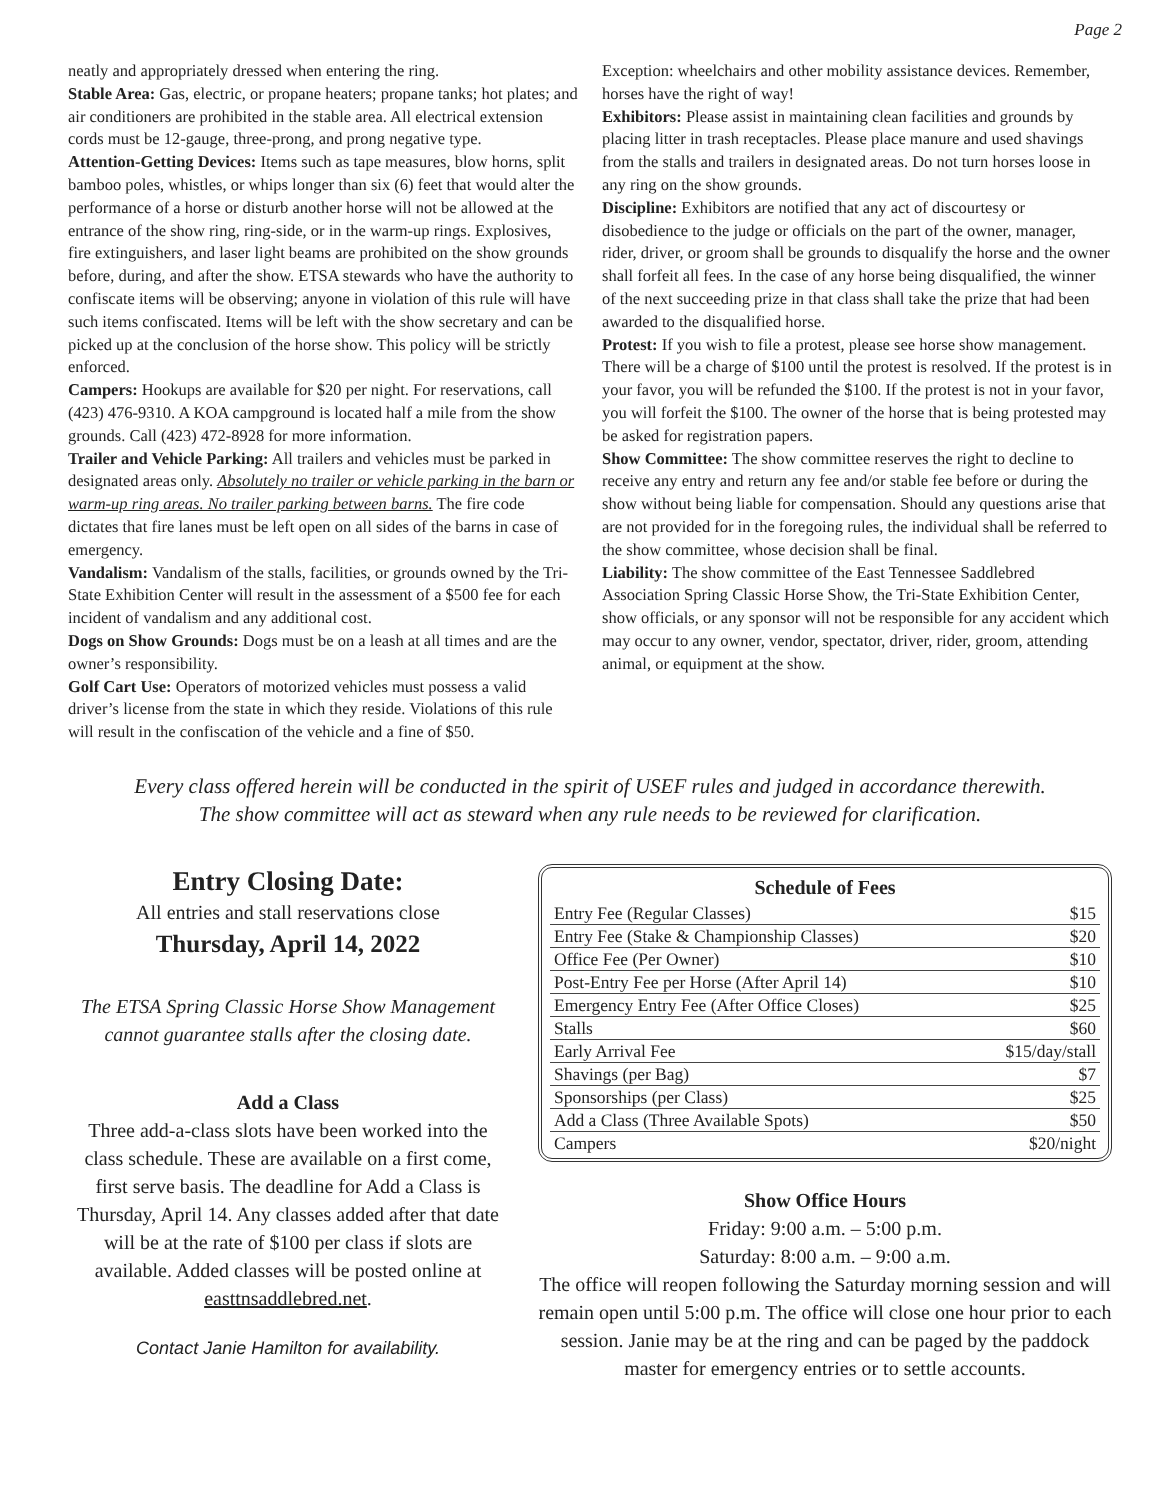Page 2
neatly and appropriately dressed when entering the ring.
Stable Area: Gas, electric, or propane heaters; propane tanks; hot plates; and air conditioners are prohibited in the stable area. All electrical extension cords must be 12-gauge, three-prong, and prong negative type.
Attention-Getting Devices: Items such as tape measures, blow horns, split bamboo poles, whistles, or whips longer than six (6) feet that would alter the performance of a horse or disturb another horse will not be allowed at the entrance of the show ring, ring-side, or in the warm-up rings. Explosives, fire extinguishers, and laser light beams are prohibited on the show grounds before, during, and after the show. ETSA stewards who have the authority to confiscate items will be observing; anyone in violation of this rule will have such items confiscated. Items will be left with the show secretary and can be picked up at the conclusion of the horse show. This policy will be strictly enforced.
Campers: Hookups are available for $20 per night. For reservations, call (423) 476-9310. A KOA campground is located half a mile from the show grounds. Call (423) 472-8928 for more information.
Trailer and Vehicle Parking: All trailers and vehicles must be parked in designated areas only. Absolutely no trailer or vehicle parking in the barn or warm-up ring areas. No trailer parking between barns. The fire code dictates that fire lanes must be left open on all sides of the barns in case of emergency.
Vandalism: Vandalism of the stalls, facilities, or grounds owned by the Tri-State Exhibition Center will result in the assessment of a $500 fee for each incident of vandalism and any additional cost.
Dogs on Show Grounds: Dogs must be on a leash at all times and are the owner’s responsibility.
Golf Cart Use: Operators of motorized vehicles must possess a valid driver’s license from the state in which they reside. Violations of this rule will result in the confiscation of the vehicle and a fine of $50.
Exception: wheelchairs and other mobility assistance devices. Remember, horses have the right of way!
Exhibitors: Please assist in maintaining clean facilities and grounds by placing litter in trash receptacles. Please place manure and used shavings from the stalls and trailers in designated areas. Do not turn horses loose in any ring on the show grounds.
Discipline: Exhibitors are notified that any act of discourtesy or disobedience to the judge or officials on the part of the owner, manager, rider, driver, or groom shall be grounds to disqualify the horse and the owner shall forfeit all fees. In the case of any horse being disqualified, the winner of the next succeeding prize in that class shall take the prize that had been awarded to the disqualified horse.
Protest: If you wish to file a protest, please see horse show management. There will be a charge of $100 until the protest is resolved. If the protest is in your favor, you will be refunded the $100. If the protest is not in your favor, you will forfeit the $100. The owner of the horse that is being protested may be asked for registration papers.
Show Committee: The show committee reserves the right to decline to receive any entry and return any fee and/or stable fee before or during the show without being liable for compensation. Should any questions arise that are not provided for in the foregoing rules, the individual shall be referred to the show committee, whose decision shall be final.
Liability: The show committee of the East Tennessee Saddlebred Association Spring Classic Horse Show, the Tri-State Exhibition Center, show officials, or any sponsor will not be responsible for any accident which may occur to any owner, vendor, spectator, driver, rider, groom, attending animal, or equipment at the show.
Every class offered herein will be conducted in the spirit of USEF rules and judged in accordance therewith.
The show committee will act as steward when any rule needs to be reviewed for clarification.
Entry Closing Date:
All entries and stall reservations close
Thursday, April 14, 2022
The ETSA Spring Classic Horse Show Management cannot guarantee stalls after the closing date.
Add a Class
Three add-a-class slots have been worked into the class schedule. These are available on a first come, first serve basis. The deadline for Add a Class is Thursday, April 14. Any classes added after that date will be at the rate of $100 per class if slots are available. Added classes will be posted online at easttnsaddlebred.net.
Contact Janie Hamilton for availability.
| Schedule of Fees | |
| --- | --- |
| Entry Fee (Regular Classes) | $15 |
| Entry Fee (Stake & Championship Classes) | $20 |
| Office Fee (Per Owner) | $10 |
| Post-Entry Fee per Horse (After April 14) | $10 |
| Emergency Entry Fee (After Office Closes) | $25 |
| Stalls | $60 |
| Early Arrival Fee | $15/day/stall |
| Shavings (per Bag) | $7 |
| Sponsorships (per Class) | $25 |
| Add a Class (Three Available Spots) | $50 |
| Campers | $20/night |
Show Office Hours
Friday: 9:00 a.m. – 5:00 p.m.
Saturday: 8:00 a.m. – 9:00 a.m.
The office will reopen following the Saturday morning session and will remain open until 5:00 p.m. The office will close one hour prior to each session. Janie may be at the ring and can be paged by the paddock master for emergency entries or to settle accounts.